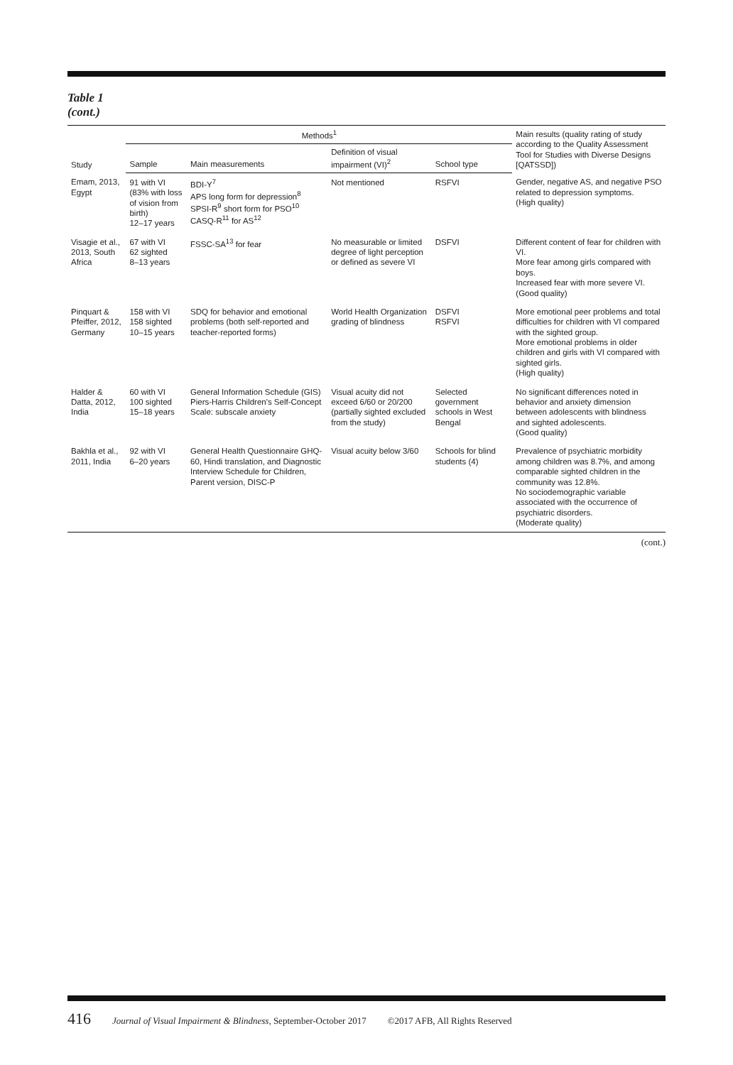Table 1
(cont.)
| Study | Methods<sup>1</sup> | | | | | Main results (quality rating of study according to the Quality Assessment Tool for Studies with Diverse Designs [QATSSD]) |
| --- | --- | --- | --- | --- | --- | --- |
| | Sample | Main measurements | Definition of visual impairment (VI)<sup>2</sup> | School type | | |
| Emam, 2013, Egypt | 91 with VI (83% with loss of vision from birth) 12–17 years | BDI-Y<sup>7</sup> APS long form for depression<sup>8</sup> SPSI-R<sup>9</sup> short form for PSO<sup>10</sup> CASQ-R<sup>11</sup> for AS<sup>12</sup> | Not mentioned | RSFVI | | Gender, negative AS, and negative PSO related to depression symptoms. (High quality) |
| Visagie et al., 2013, South Africa | 67 with VI 62 sighted 8–13 years | FSSC-SA<sup>13</sup> for fear | No measurable or limited degree of light perception or defined as severe VI | DSFVI | | Different content of fear for children with VI. More fear among girls compared with boys. Increased fear with more severe VI. (Good quality) |
| Pinquart & Pfeiffer, 2012, Germany | 158 with VI 158 sighted 10–15 years | SDQ for behavior and emotional problems (both self-reported and teacher-reported forms) | World Health Organization grading of blindness | DSFVI RSFVI | | More emotional peer problems and total difficulties for children with VI compared with the sighted group. More emotional problems in older children and girls with VI compared with sighted girls. (High quality) |
| Halder & Datta, 2012, India | 60 with VI 100 sighted 15–18 years | General Information Schedule (GIS) Piers-Harris Children's Self-Concept Scale: subscale anxiety | Visual acuity did not exceed 6/60 or 20/200 (partially sighted excluded from the study) | Selected government schools in West Bengal | | No significant differences noted in behavior and anxiety dimension between adolescents with blindness and sighted adolescents. (Good quality) |
| Bakhla et al., 2011, India | 92 with VI 6–20 years | General Health Questionnaire GHQ-60, Hindi translation, and Diagnostic Interview Schedule for Children, Parent version, DISC-P | Visual acuity below 3/60 | Schools for blind students (4) | | Prevalence of psychiatric morbidity among children was 8.7%, and among comparable sighted children in the community was 12.8%. No sociodemographic variable associated with the occurrence of psychiatric disorders. (Moderate quality) |
(cont.)
416 Journal of Visual Impairment & Blindness, September-October 2017 ©2017 AFB, All Rights Reserved